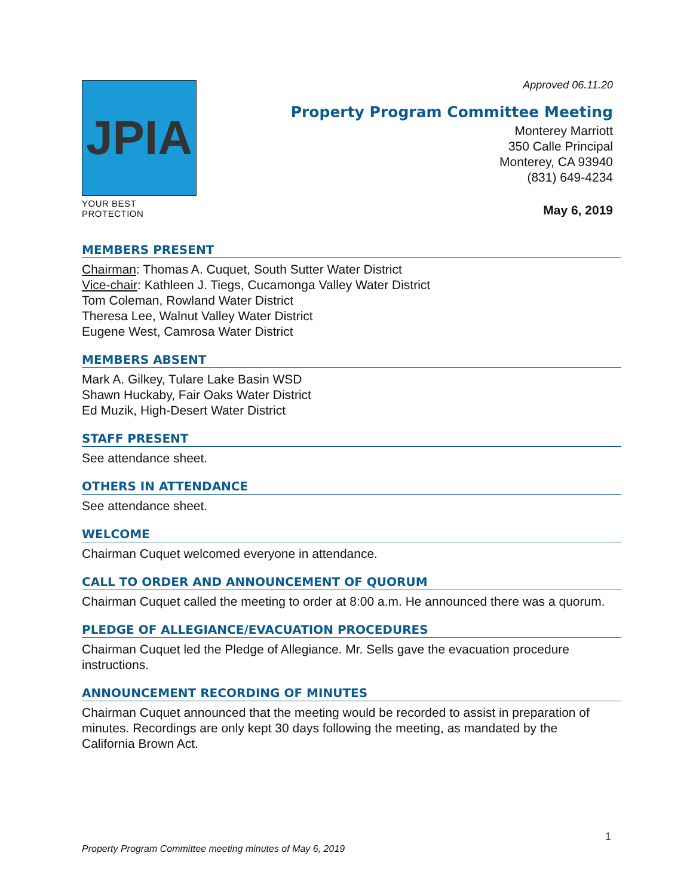JPIA
YOUR BEST PROTECTION
Approved 06.11.20
Property Program Committee Meeting
Monterey Marriott
350 Calle Principal
Monterey, CA 93940
(831) 649-4234
May 6, 2019
MEMBERS PRESENT
Chairman: Thomas A. Cuquet, South Sutter Water District
Vice-chair: Kathleen J. Tiegs, Cucamonga Valley Water District
Tom Coleman, Rowland Water District
Theresa Lee, Walnut Valley Water District
Eugene West, Camrosa Water District
MEMBERS ABSENT
Mark A. Gilkey, Tulare Lake Basin WSD
Shawn Huckaby, Fair Oaks Water District
Ed Muzik, High-Desert Water District
STAFF PRESENT
See attendance sheet.
OTHERS IN ATTENDANCE
See attendance sheet.
WELCOME
Chairman Cuquet welcomed everyone in attendance.
CALL TO ORDER AND ANNOUNCEMENT OF QUORUM
Chairman Cuquet called the meeting to order at 8:00 a.m. He announced there was a quorum.
PLEDGE OF ALLEGIANCE/EVACUATION PROCEDURES
Chairman Cuquet led the Pledge of Allegiance. Mr. Sells gave the evacuation procedure instructions.
ANNOUNCEMENT RECORDING OF MINUTES
Chairman Cuquet announced that the meeting would be recorded to assist in preparation of minutes. Recordings are only kept 30 days following the meeting, as mandated by the California Brown Act.
1
Property Program Committee meeting minutes of May 6, 2019